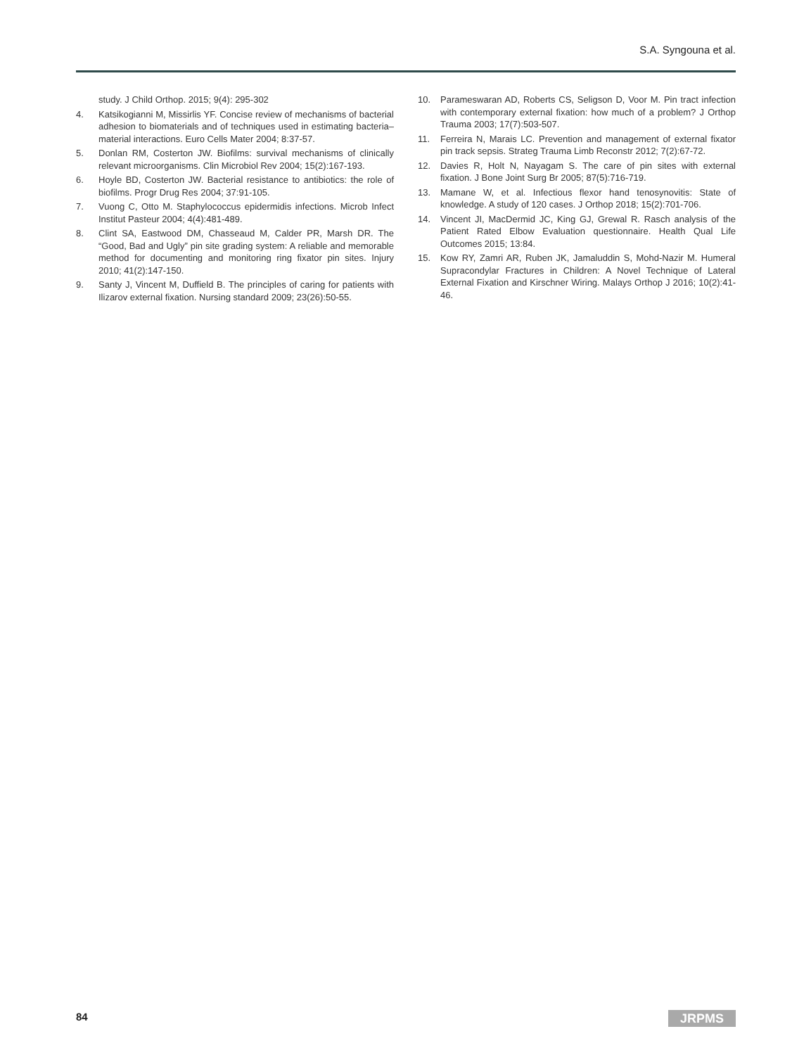S.A. Syngouna et al.
study. J Child Orthop. 2015; 9(4): 295-302
4. Katsikogianni M, Missirlis YF. Concise review of mechanisms of bacterial adhesion to biomaterials and of techniques used in estimating bacteria–material interactions. Euro Cells Mater 2004; 8:37-57.
5. Donlan RM, Costerton JW. Biofilms: survival mechanisms of clinically relevant microorganisms. Clin Microbiol Rev 2004; 15(2):167-193.
6. Hoyle BD, Costerton JW. Bacterial resistance to antibiotics: the role of biofilms. Progr Drug Res 2004; 37:91-105.
7. Vuong C, Otto M. Staphylococcus epidermidis infections. Microb Infect Institut Pasteur 2004; 4(4):481-489.
8. Clint SA, Eastwood DM, Chasseaud M, Calder PR, Marsh DR. The “Good, Bad and Ugly” pin site grading system: A reliable and memorable method for documenting and monitoring ring fixator pin sites. Injury 2010; 41(2):147-150.
9. Santy J, Vincent M, Duffield B. The principles of caring for patients with Ilizarov external fixation. Nursing standard 2009; 23(26):50-55.
10. Parameswaran AD, Roberts CS, Seligson D, Voor M. Pin tract infection with contemporary external fixation: how much of a problem? J Orthop Trauma 2003; 17(7):503-507.
11. Ferreira N, Marais LC. Prevention and management of external fixator pin track sepsis. Strateg Trauma Limb Reconstr 2012; 7(2):67-72.
12. Davies R, Holt N, Nayagam S. The care of pin sites with external fixation. J Bone Joint Surg Br 2005; 87(5):716-719.
13. Mamane W, et al. Infectious flexor hand tenosynovitis: State of knowledge. A study of 120 cases. J Orthop 2018; 15(2):701-706.
14. Vincent JI, MacDermid JC, King GJ, Grewal R. Rasch analysis of the Patient Rated Elbow Evaluation questionnaire. Health Qual Life Outcomes 2015; 13:84.
15. Kow RY, Zamri AR, Ruben JK, Jamaluddin S, Mohd-Nazir M. Humeral Supracondylar Fractures in Children: A Novel Technique of Lateral External Fixation and Kirschner Wiring. Malays Orthop J 2016; 10(2):41-46.
84 JRPMS